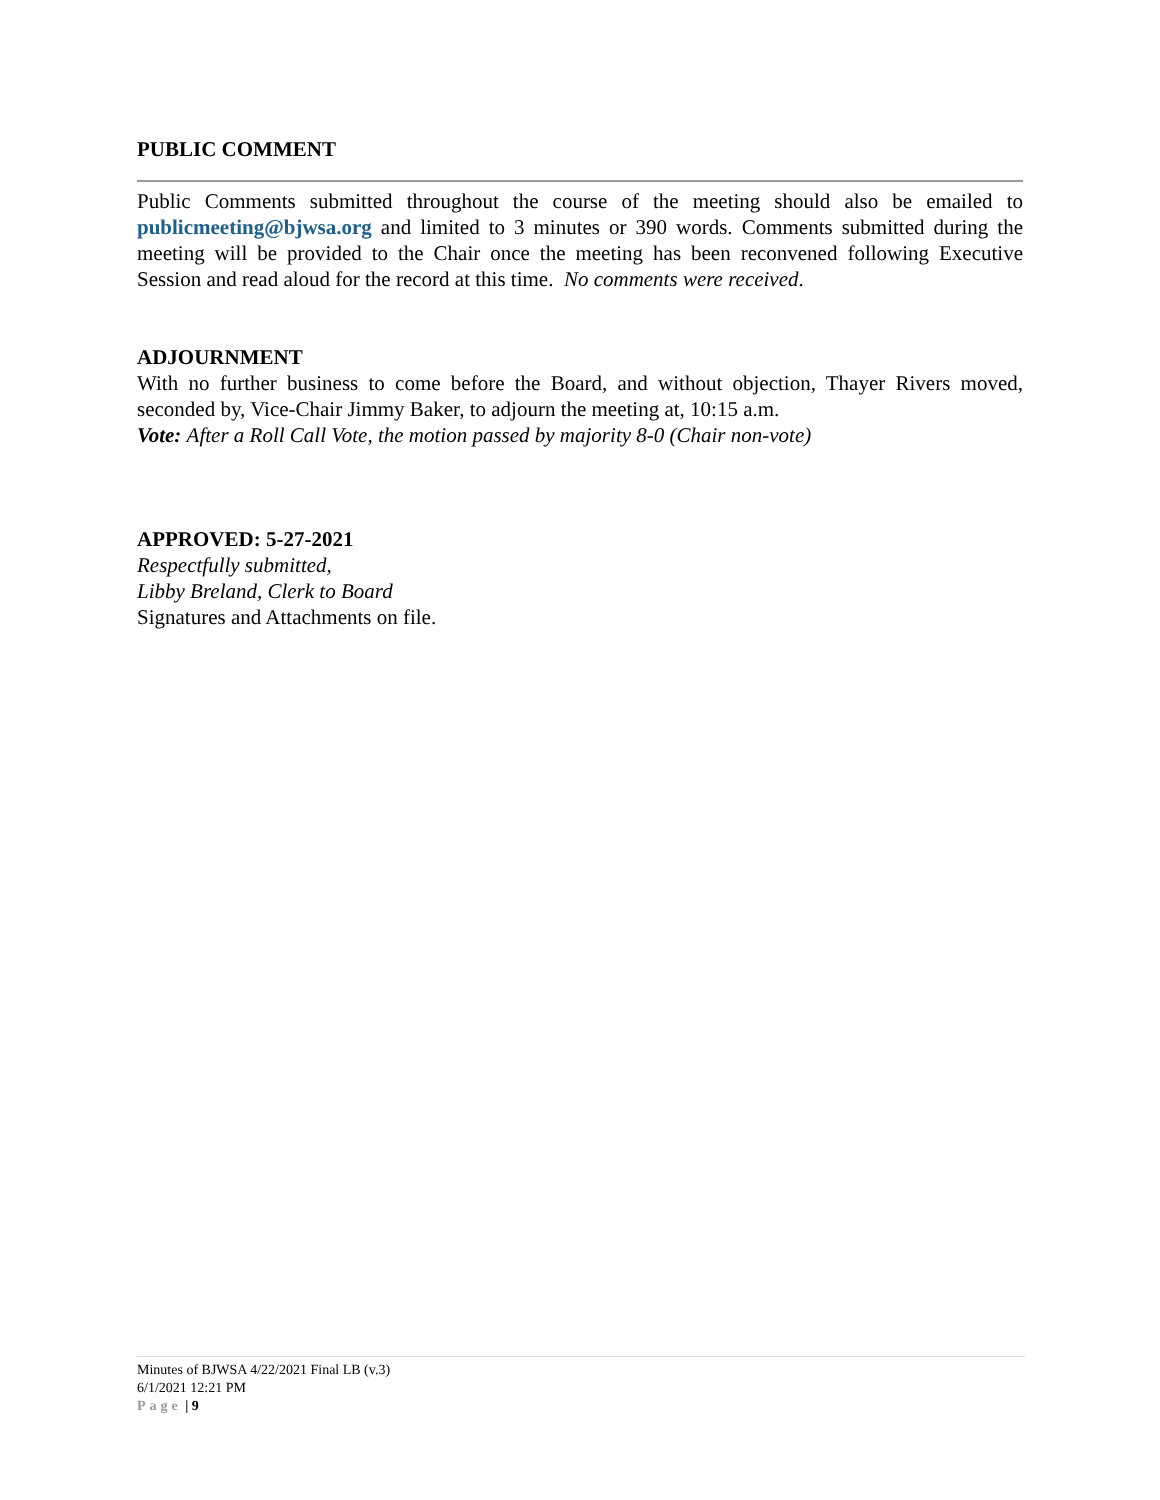PUBLIC COMMENT
Public Comments submitted throughout the course of the meeting should also be emailed to publicmeeting@bjwsa.org and limited to 3 minutes or 390 words. Comments submitted during the meeting will be provided to the Chair once the meeting has been reconvened following Executive Session and read aloud for the record at this time. No comments were received.
ADJOURNMENT
With no further business to come before the Board, and without objection, Thayer Rivers moved, seconded by, Vice-Chair Jimmy Baker, to adjourn the meeting at, 10:15 a.m.
Vote: After a Roll Call Vote, the motion passed by majority 8-0 (Chair non-vote)
APPROVED: 5-27-2021
Respectfully submitted,
Libby Breland, Clerk to Board
Signatures and Attachments on file.
Minutes of BJWSA 4/22/2021 Final LB (v.3)
6/1/2021 12:21 PM
Page | 9